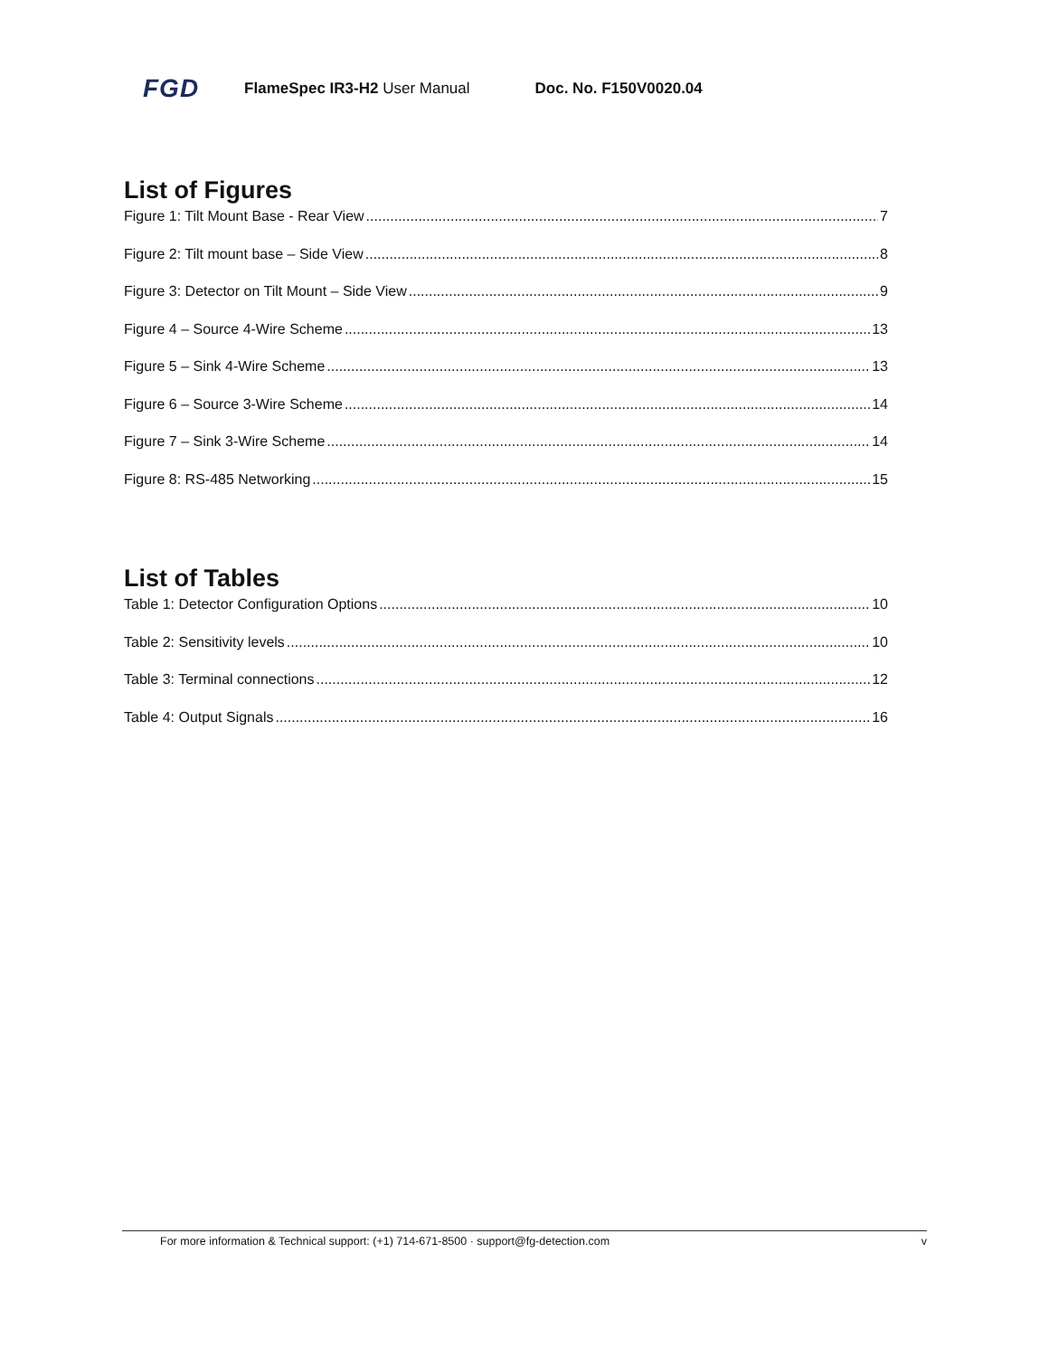FGD FlameSpec IR3-H2 User Manual Doc. No. F150V0020.04
List of Figures
Figure 1: Tilt Mount Base - Rear View 7
Figure 2: Tilt mount base – Side View 8
Figure 3: Detector on Tilt Mount – Side View 9
Figure 4 – Source 4-Wire Scheme 13
Figure 5 – Sink 4-Wire Scheme 13
Figure 6 – Source 3-Wire Scheme 14
Figure 7 – Sink 3-Wire Scheme 14
Figure 8: RS-485 Networking 15
List of Tables
Table 1: Detector Configuration Options 10
Table 2: Sensitivity levels 10
Table 3: Terminal connections 12
Table 4: Output Signals 16
For more information & Technical support: (+1) 714-671-8500 · support@fg-detection.com v